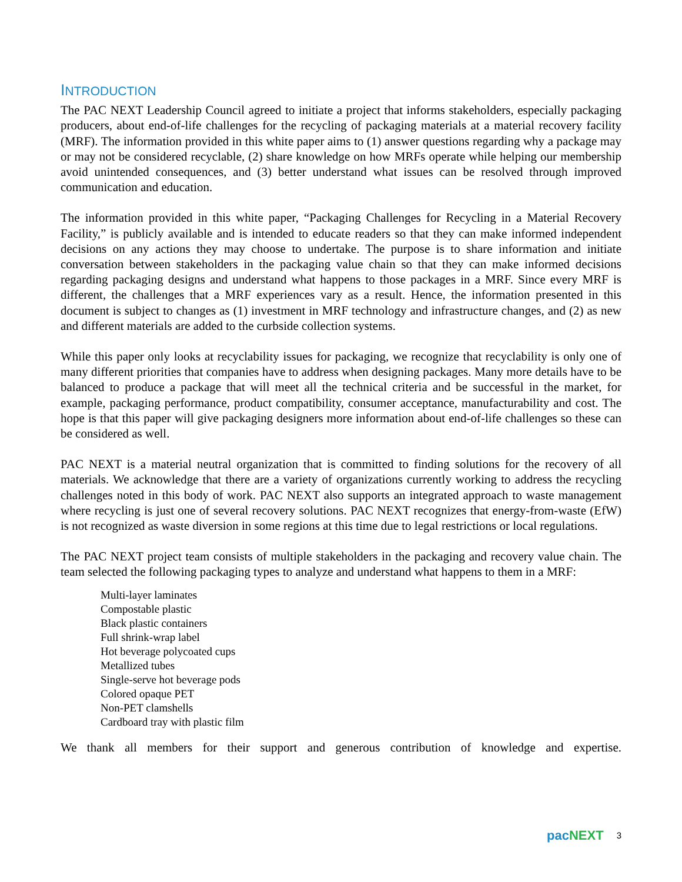INTRODUCTION
The PAC NEXT Leadership Council agreed to initiate a project that informs stakeholders, especially packaging producers, about end-of-life challenges for the recycling of packaging materials at a material recovery facility (MRF). The information provided in this white paper aims to (1) answer questions regarding why a package may or may not be considered recyclable, (2) share knowledge on how MRFs operate while helping our membership avoid unintended consequences, and (3) better understand what issues can be resolved through improved communication and education.
The information provided in this white paper, “Packaging Challenges for Recycling in a Material Recovery Facility,” is publicly available and is intended to educate readers so that they can make informed independent decisions on any actions they may choose to undertake. The purpose is to share information and initiate conversation between stakeholders in the packaging value chain so that they can make informed decisions regarding packaging designs and understand what happens to those packages in a MRF. Since every MRF is different, the challenges that a MRF experiences vary as a result. Hence, the information presented in this document is subject to changes as (1) investment in MRF technology and infrastructure changes, and (2) as new and different materials are added to the curbside collection systems.
While this paper only looks at recyclability issues for packaging, we recognize that recyclability is only one of many different priorities that companies have to address when designing packages. Many more details have to be balanced to produce a package that will meet all the technical criteria and be successful in the market, for example, packaging performance, product compatibility, consumer acceptance, manufacturability and cost. The hope is that this paper will give packaging designers more information about end-of-life challenges so these can be considered as well.
PAC NEXT is a material neutral organization that is committed to finding solutions for the recovery of all materials. We acknowledge that there are a variety of organizations currently working to address the recycling challenges noted in this body of work. PAC NEXT also supports an integrated approach to waste management where recycling is just one of several recovery solutions. PAC NEXT recognizes that energy-from-waste (EfW) is not recognized as waste diversion in some regions at this time due to legal restrictions or local regulations.
The PAC NEXT project team consists of multiple stakeholders in the packaging and recovery value chain. The team selected the following packaging types to analyze and understand what happens to them in a MRF:
Multi-layer laminates
Compostable plastic
Black plastic containers
Full shrink-wrap label
Hot beverage polycoated cups
Metallized tubes
Single-serve hot beverage pods
Colored opaque PET
Non-PET clamshells
Cardboard tray with plastic film
We thank all members for their support and generous contribution of knowledge and expertise.
pac NEXT 3